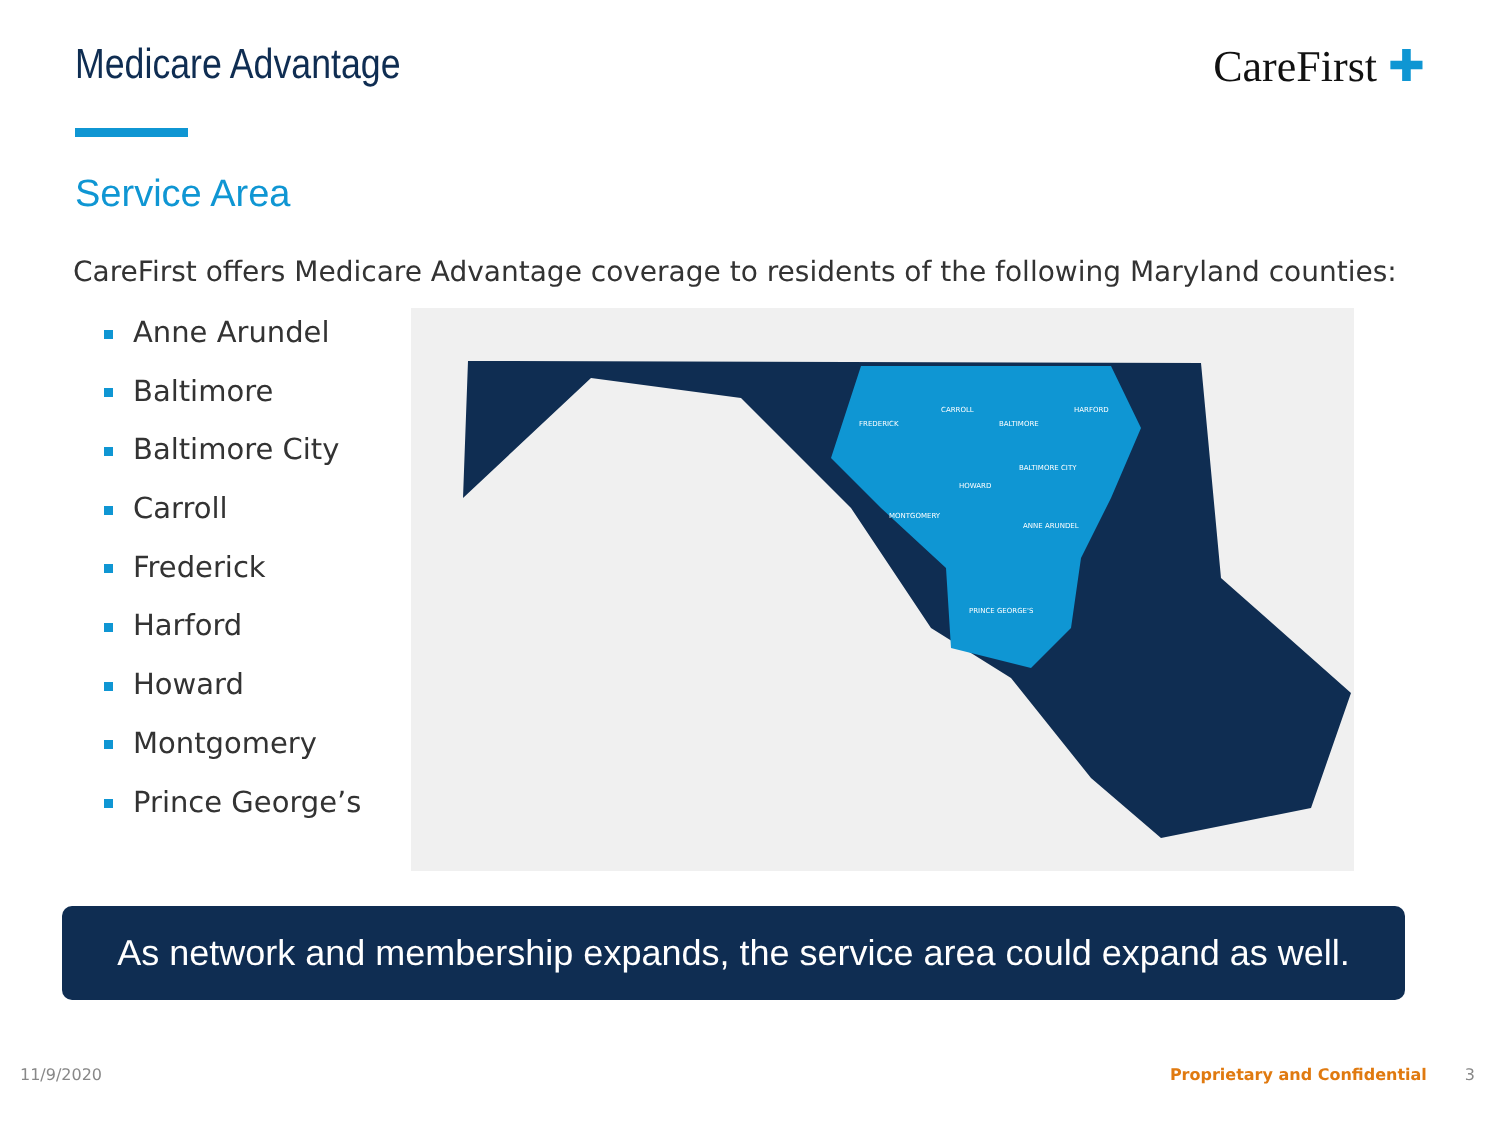Medicare Advantage CareFirst ✚
Service Area
CareFirst offers Medicare Advantage coverage to residents of the following Maryland counties:
Anne Arundel
Baltimore
Baltimore City
Carroll
Frederick
Harford
Howard
Montgomery
Prince George’s
FREDERICK
CARROLL
BALTIMORE
HARFORD
HOWARD
MONTGOMERY
ANNE ARUNDEL
PRINCE GEORGE'S
BALTIMORE CITY
As network and membership expands, the service area could expand as well.
11/9/2020 Proprietary and Confidential 3